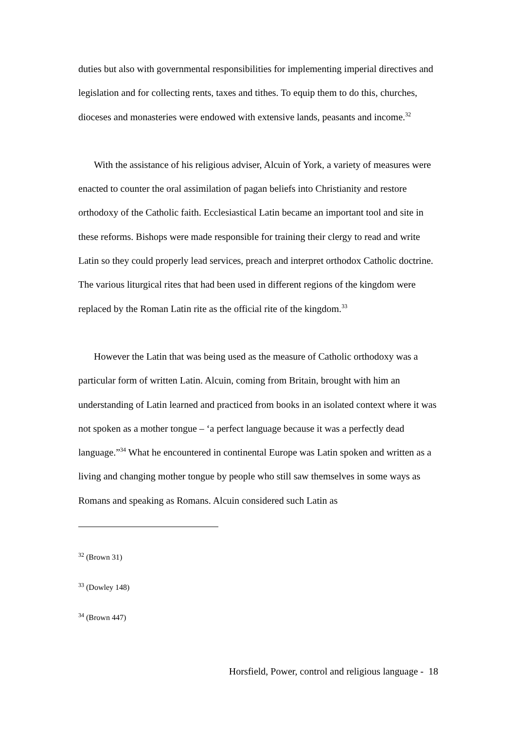duties but also with governmental responsibilities for implementing imperial directives and legislation and for collecting rents, taxes and tithes. To equip them to do this, churches, dioceses and monasteries were endowed with extensive lands, peasants and income.<sup>32</sup>
With the assistance of his religious adviser, Alcuin of York, a variety of measures were enacted to counter the oral assimilation of pagan beliefs into Christianity and restore orthodoxy of the Catholic faith. Ecclesiastical Latin became an important tool and site in these reforms. Bishops were made responsible for training their clergy to read and write Latin so they could properly lead services, preach and interpret orthodox Catholic doctrine. The various liturgical rites that had been used in different regions of the kingdom were replaced by the Roman Latin rite as the official rite of the kingdom.<sup>33</sup>
However the Latin that was being used as the measure of Catholic orthodoxy was a particular form of written Latin. Alcuin, coming from Britain, brought with him an understanding of Latin learned and practiced from books in an isolated context where it was not spoken as a mother tongue – ‘a perfect language because it was a perfectly dead language.”<sup>34</sup> What he encountered in continental Europe was Latin spoken and written as a living and changing mother tongue by people who still saw themselves in some ways as Romans and speaking as Romans. Alcuin considered such Latin as
<sup>32</sup> (Brown 31)
<sup>33</sup> (Dowley 148)
<sup>34</sup> (Brown 447)
Horsfield, Power, control and religious language - 18